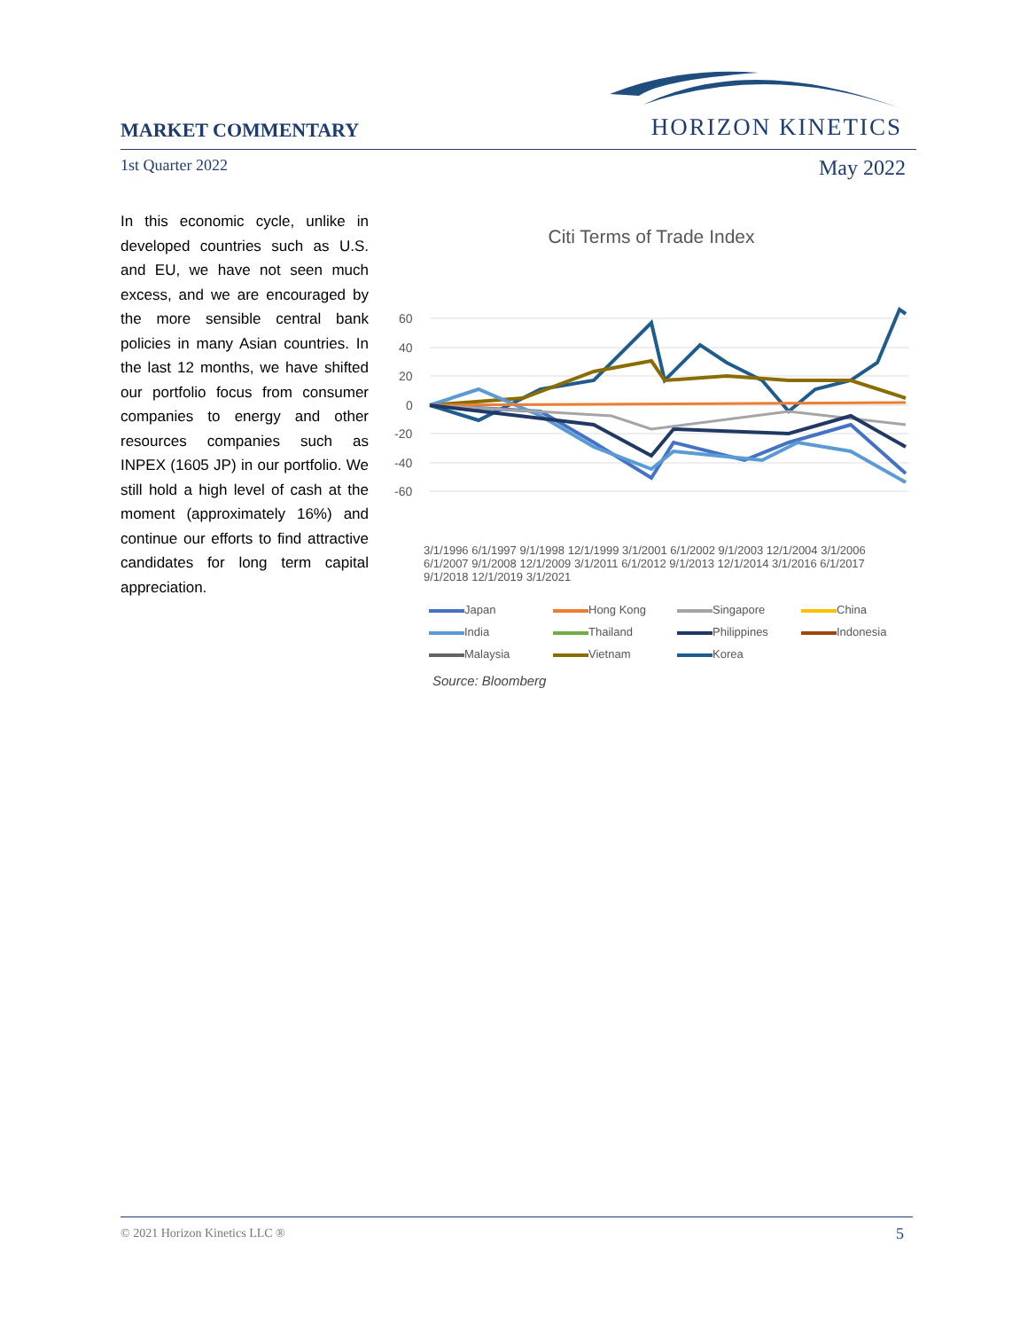MARKET COMMENTARY HORIZON KINETICS
1st Quarter 2022 May 2022
In this economic cycle, unlike in developed countries such as U.S. and EU, we have not seen much excess, and we are encouraged by the more sensible central bank policies in many Asian countries. In the last 12 months, we have shifted our portfolio focus from consumer companies to energy and other resources companies such as INPEX (1605 JP) in our portfolio. We still hold a high level of cash at the moment (approximately 16%) and continue our efforts to find attractive candidates for long term capital appreciation.
Citi Terms of Trade Index
60
40
20
0
-20
-40
-60
3/1/1996 6/1/1997 9/1/1998 12/1/1999 3/1/2001 6/1/2002 9/1/2003 12/1/2004 3/1/2006 6/1/2007 9/1/2008 12/1/2009 3/1/2011 6/1/2012 9/1/2013 12/1/2014 3/1/2016 6/1/2017 9/1/2018 12/1/2019 3/1/2021
Japan Hong Kong Singapore China India Thailand Philippines Indonesia Malaysia Vietnam Korea
Source: Bloomberg
© 2021 Horizon Kinetics LLC ® 5